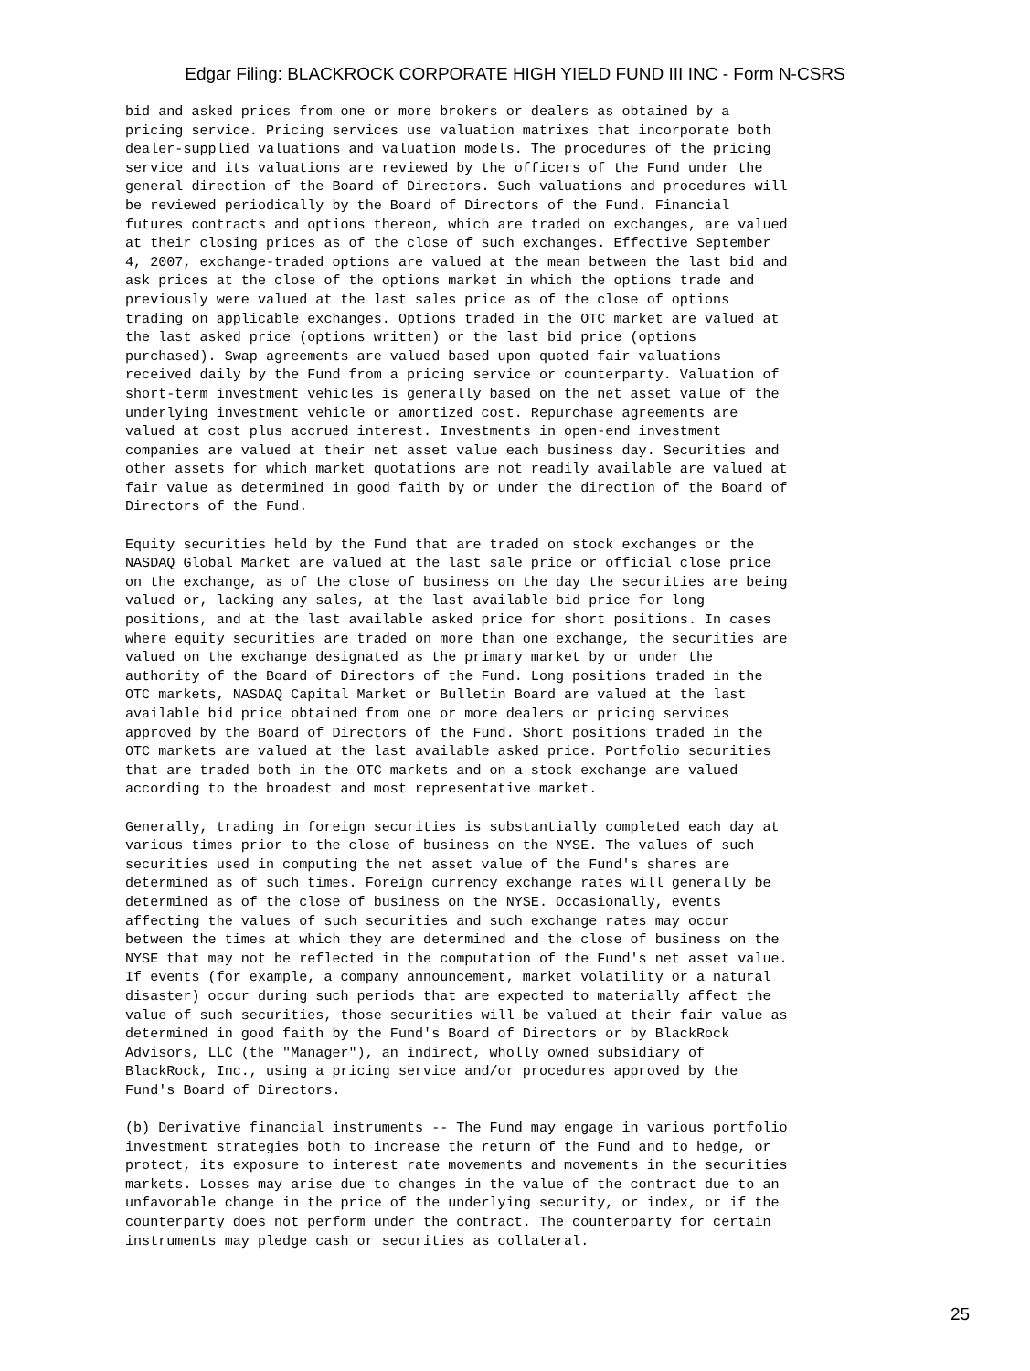Edgar Filing: BLACKROCK CORPORATE HIGH YIELD FUND III INC - Form N-CSRS
bid and asked prices from one or more brokers or dealers as obtained by a
pricing service. Pricing services use valuation matrixes that incorporate both
dealer-supplied valuations and valuation models. The procedures of the pricing
service and its valuations are reviewed by the officers of the Fund under the
general direction of the Board of Directors. Such valuations and procedures will
be reviewed periodically by the Board of Directors of the Fund. Financial
futures contracts and options thereon, which are traded on exchanges, are valued
at their closing prices as of the close of such exchanges. Effective September
4, 2007, exchange-traded options are valued at the mean between the last bid and
ask prices at the close of the options market in which the options trade and
previously were valued at the last sales price as of the close of options
trading on applicable exchanges. Options traded in the OTC market are valued at
the last asked price (options written) or the last bid price (options
purchased). Swap agreements are valued based upon quoted fair valuations
received daily by the Fund from a pricing service or counterparty. Valuation of
short-term investment vehicles is generally based on the net asset value of the
underlying investment vehicle or amortized cost. Repurchase agreements are
valued at cost plus accrued interest. Investments in open-end investment
companies are valued at their net asset value each business day. Securities and
other assets for which market quotations are not readily available are valued at
fair value as determined in good faith by or under the direction of the Board of
Directors of the Fund.

Equity securities held by the Fund that are traded on stock exchanges or the
NASDAQ Global Market are valued at the last sale price or official close price
on the exchange, as of the close of business on the day the securities are being
valued or, lacking any sales, at the last available bid price for long
positions, and at the last available asked price for short positions. In cases
where equity securities are traded on more than one exchange, the securities are
valued on the exchange designated as the primary market by or under the
authority of the Board of Directors of the Fund. Long positions traded in the
OTC markets, NASDAQ Capital Market or Bulletin Board are valued at the last
available bid price obtained from one or more dealers or pricing services
approved by the Board of Directors of the Fund. Short positions traded in the
OTC markets are valued at the last available asked price. Portfolio securities
that are traded both in the OTC markets and on a stock exchange are valued
according to the broadest and most representative market.

Generally, trading in foreign securities is substantially completed each day at
various times prior to the close of business on the NYSE. The values of such
securities used in computing the net asset value of the Fund's shares are
determined as of such times. Foreign currency exchange rates will generally be
determined as of the close of business on the NYSE. Occasionally, events
affecting the values of such securities and such exchange rates may occur
between the times at which they are determined and the close of business on the
NYSE that may not be reflected in the computation of the Fund's net asset value.
If events (for example, a company announcement, market volatility or a natural
disaster) occur during such periods that are expected to materially affect the
value of such securities, those securities will be valued at their fair value as
determined in good faith by the Fund's Board of Directors or by BlackRock
Advisors, LLC (the "Manager"), an indirect, wholly owned subsidiary of
BlackRock, Inc., using a pricing service and/or procedures approved by the
Fund's Board of Directors.

(b) Derivative financial instruments -- The Fund may engage in various portfolio
investment strategies both to increase the return of the Fund and to hedge, or
protect, its exposure to interest rate movements and movements in the securities
markets. Losses may arise due to changes in the value of the contract due to an
unfavorable change in the price of the underlying security, or index, or if the
counterparty does not perform under the contract. The counterparty for certain
instruments may pledge cash or securities as collateral.
25